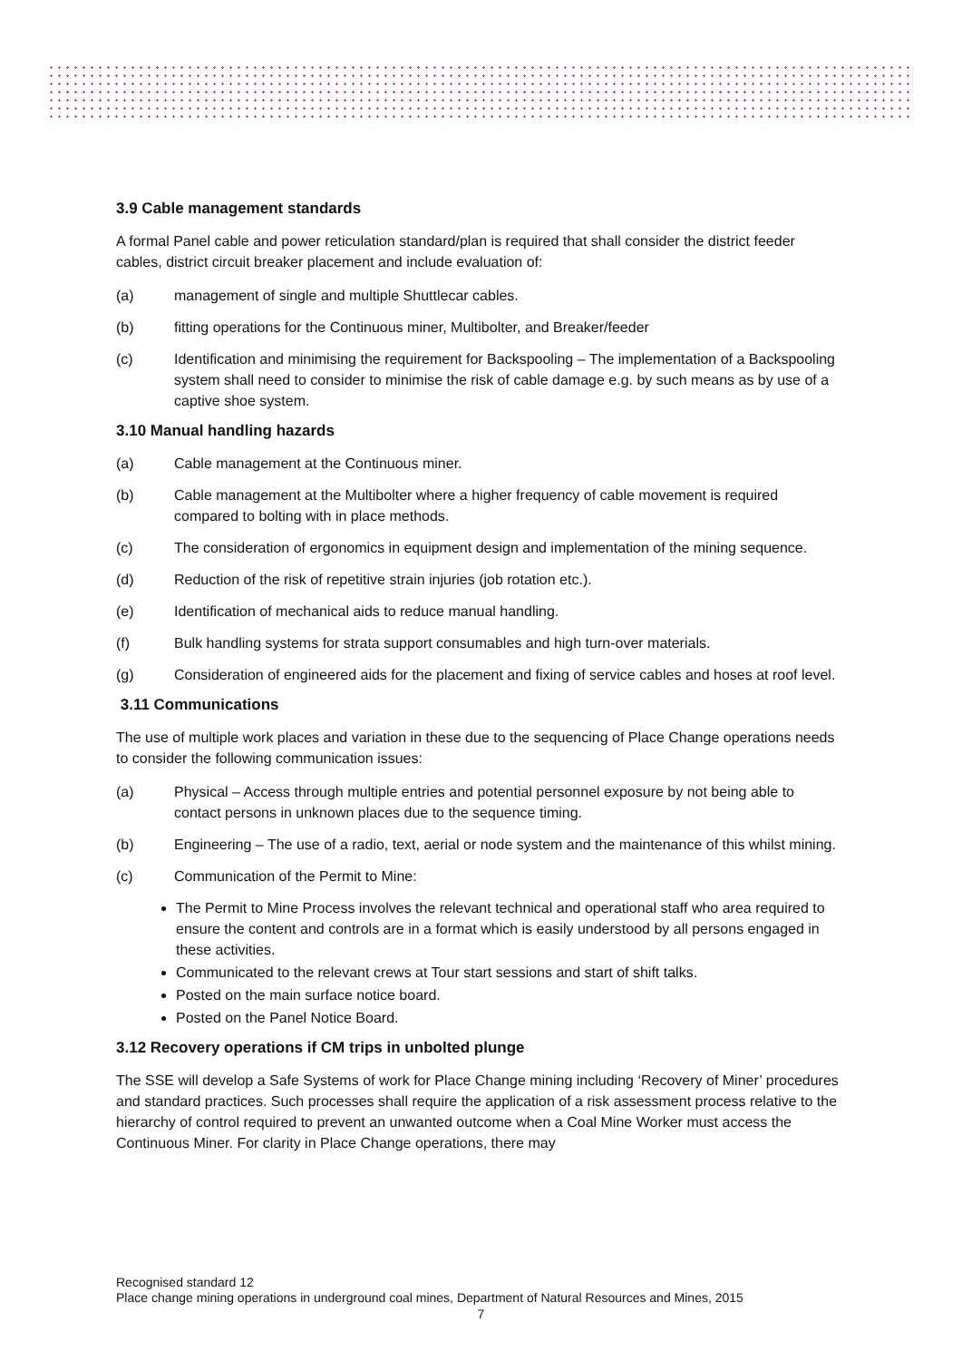3.9 Cable management standards
A formal Panel cable and power reticulation standard/plan is required that shall consider the district feeder cables, district circuit breaker placement and include evaluation of:
(a) management of single and multiple Shuttlecar cables.
(b) fitting operations for the Continuous miner, Multibolter, and Breaker/feeder
(c) Identification and minimising the requirement for Backspooling – The implementation of a Backspooling system shall need to consider to minimise the risk of cable damage e.g. by such means as by use of a captive shoe system.
3.10 Manual handling hazards
(a) Cable management at the Continuous miner.
(b) Cable management at the Multibolter where a higher frequency of cable movement is required compared to bolting with in place methods.
(c) The consideration of ergonomics in equipment design and implementation of the mining sequence.
(d) Reduction of the risk of repetitive strain injuries (job rotation etc.).
(e) Identification of mechanical aids to reduce manual handling.
(f) Bulk handling systems for strata support consumables and high turn-over materials.
(g) Consideration of engineered aids for the placement and fixing of service cables and hoses at roof level.
3.11 Communications
The use of multiple work places and variation in these due to the sequencing of Place Change operations needs to consider the following communication issues:
(a) Physical – Access through multiple entries and potential personnel exposure by not being able to contact persons in unknown places due to the sequence timing.
(b) Engineering – The use of a radio, text, aerial or node system and the maintenance of this whilst mining.
(c) Communication of the Permit to Mine:
The Permit to Mine Process involves the relevant technical and operational staff who area required to ensure the content and controls are in a format which is easily understood by all persons engaged in these activities.
Communicated to the relevant crews at Tour start sessions and start of shift talks.
Posted on the main surface notice board.
Posted on the Panel Notice Board.
3.12 Recovery operations if CM trips in unbolted plunge
The SSE will develop a Safe Systems of work for Place Change mining including ‘Recovery of Miner’ procedures and standard practices. Such processes shall require the application of a risk assessment process relative to the hierarchy of control required to prevent an unwanted outcome when a Coal Mine Worker must access the Continuous Miner. For clarity in Place Change operations, there may
Recognised standard 12
Place change mining operations in underground coal mines, Department of Natural Resources and Mines, 2015
7